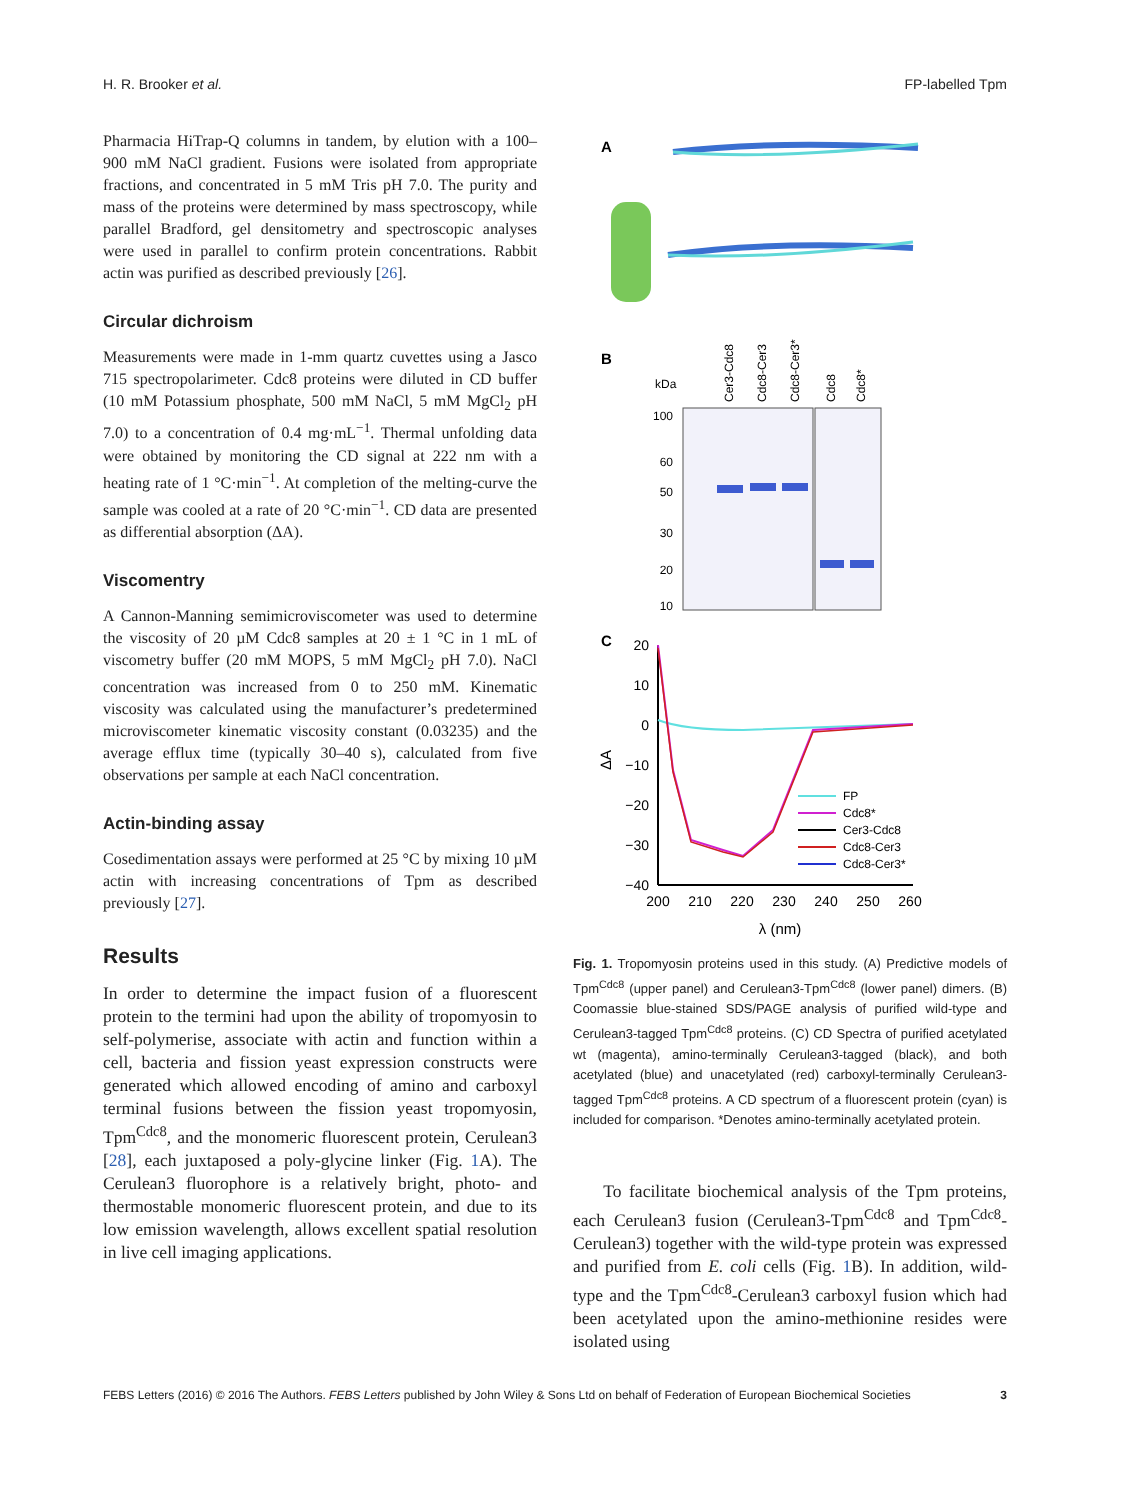H. R. Brooker et al. FP-labelled Tpm
Pharmacia HiTrap-Q columns in tandem, by elution with a 100–900 mM NaCl gradient. Fusions were isolated from appropriate fractions, and concentrated in 5 mM Tris pH 7.0. The purity and mass of the proteins were determined by mass spectroscopy, while parallel Bradford, gel densitometry and spectroscopic analyses were used in parallel to confirm protein concentrations. Rabbit actin was purified as described previously [26].
Circular dichroism
Measurements were made in 1-mm quartz cuvettes using a Jasco 715 spectropolarimeter. Cdc8 proteins were diluted in CD buffer (10 mM Potassium phosphate, 500 mM NaCl, 5 mM MgCl<sub>2</sub> pH 7.0) to a concentration of 0.4 mg·mL<sup>−1</sup>. Thermal unfolding data were obtained by monitoring the CD signal at 222 nm with a heating rate of 1 °C·min<sup>−1</sup>. At completion of the melting-curve the sample was cooled at a rate of 20 °C·min<sup>−1</sup>. CD data are presented as differential absorption (ΔA).
Viscomentry
A Cannon-Manning semimicroviscometer was used to determine the viscosity of 20 µM Cdc8 samples at 20 ± 1 °C in 1 mL of viscometry buffer (20 mM MOPS, 5 mM MgCl<sub>2</sub> pH 7.0). NaCl concentration was increased from 0 to 250 mM. Kinematic viscosity was calculated using the manufacturer’s predetermined microviscometer kinematic viscosity constant (0.03235) and the average efflux time (typically 30–40 s), calculated from five observations per sample at each NaCl concentration.
Actin-binding assay
Cosedimentation assays were performed at 25 °C by mixing 10 µM actin with increasing concentrations of Tpm as described previously [27].
Results
In order to determine the impact fusion of a fluorescent protein to the termini had upon the ability of tropomyosin to self-polymerise, associate with actin and function within a cell, bacteria and fission yeast expression constructs were generated which allowed encoding of amino and carboxyl terminal fusions between the fission yeast tropomyosin, Tpm<sup>Cdc8</sup>, and the monomeric fluorescent protein, Cerulean3 [28], each juxtaposed a poly-glycine linker (Fig. 1 A). The Cerulean3 fluorophore is a relatively bright, photo- and thermostable monomeric fluorescent protein, and due to its low emission wavelength, allows excellent spatial resolution in live cell imaging applications.
A
B
kDa
100
60
50
30
20
10
Cer3-Cdc8
Cdc8-Cer3
Cdc8-Cer3*
Cdc8
Cdc8*
C
20
10
0
−10
−20
−30
−40
ΔA
200
210
220
230
240
250
260
λ (nm)
FP
Cdc8*
Cer3-Cdc8
Cdc8-Cer3
Cdc8-Cer3*
Fig. 1. Tropomyosin proteins used in this study. (A) Predictive models of Tpm<sup>Cdc8</sup> (upper panel) and Cerulean3-Tpm<sup>Cdc8</sup> (lower panel) dimers. (B) Coomassie blue-stained SDS/PAGE analysis of purified wild-type and Cerulean3-tagged Tpm<sup>Cdc8</sup> proteins. (C) CD Spectra of purified acetylated wt (magenta), amino-terminally Cerulean3-tagged (black), and both acetylated (blue) and unacetylated (red) carboxyl-terminally Cerulean3-tagged Tpm<sup>Cdc8</sup> proteins. A CD spectrum of a fluorescent protein (cyan) is included for comparison. *Denotes amino-terminally acetylated protein.
To facilitate biochemical analysis of the Tpm proteins, each Cerulean3 fusion (Cerulean3-Tpm<sup>Cdc8</sup> and Tpm<sup>Cdc8</sup>-Cerulean3) together with the wild-type protein was expressed and purified from E. coli cells (Fig. 1 B). In addition, wild-type and the Tpm<sup>Cdc8</sup>-Cerulean3 carboxyl fusion which had been acetylated upon the amino-methionine resides were isolated using
FEBS Letters (2016) © 2016 The Authors. FEBS Letters published by John Wiley & Sons Ltd on behalf of Federation of European Biochemical Societies 3